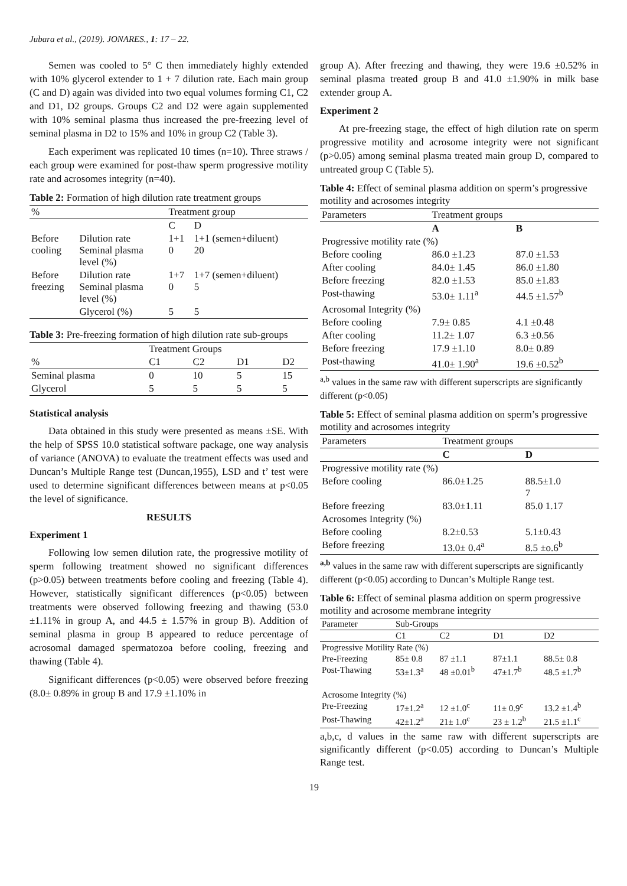Jubara et al., (2019). JONARES., 1: 17 – 22.
Semen was cooled to 5° C then immediately highly extended with 10% glycerol extender to 1 + 7 dilution rate. Each main group (C and D) again was divided into two equal volumes forming C1, C2 and D1, D2 groups. Groups C2 and D2 were again supplemented with 10% seminal plasma thus increased the pre-freezing level of seminal plasma in D2 to 15% and 10% in group C2 (Table 3).
Each experiment was replicated 10 times (n=10). Three straws / each group were examined for post-thaw sperm progressive motility rate and acrosomes integrity (n=40).
Table 2: Formation of high dilution rate treatment groups
| % | | Treatment group | |
| --- | --- | --- | --- |
| | | C | D |
| Before cooling | Dilution rate Seminal plasma level (%) | 1+1 0 | 1+1 (semen+diluent) 20 |
| Before freezing | Dilution rate Seminal plasma level (%) | 1+7 0 | 1+7 (semen+diluent) 5 |
| | Glycerol (%) | 5 | 5 |
Table 3: Pre-freezing formation of high dilution rate sub-groups
| | Treatment Groups | | | |
| --- | --- | --- | --- | --- |
| % | C1 | C2 | D1 | D2 |
| Seminal plasma | 0 | 10 | 5 | 15 |
| Glycerol | 5 | 5 | 5 | 5 |
Statistical analysis
Data obtained in this study were presented as means ±SE. With the help of SPSS 10.0 statistical software package, one way analysis of variance (ANOVA) to evaluate the treatment effects was used and Duncan’s Multiple Range test (Duncan,1955), LSD and t’ test were used to determine significant differences between means at p<0.05 the level of significance.
RESULTS
Experiment 1
Following low semen dilution rate, the progressive motility of sperm following treatment showed no significant differences (p>0.05) between treatments before cooling and freezing (Table 4). However, statistically significant differences (p<0.05) between treatments were observed following freezing and thawing (53.0 ±1.11% in group A, and 44.5 ± 1.57% in group B). Addition of seminal plasma in group B appeared to reduce percentage of acrosomal damaged spermatozoa before cooling, freezing and thawing (Table 4).
Significant differences (p<0.05) were observed before freezing (8.0± 0.89% in group B and 17.9 ±1.10% in
group A). After freezing and thawing, they were 19.6 ±0.52% in seminal plasma treated group B and 41.0 ±1.90% in milk base extender group A.
Experiment 2
At pre-freezing stage, the effect of high dilution rate on sperm progressive motility and acrosome integrity were not significant (p>0.05) among seminal plasma treated main group D, compared to untreated group C (Table 5).
Table 4: Effect of seminal plasma addition on sperm’s progressive motility and acrosomes integrity
| Parameters | Treatment groups | |
| --- | --- | --- |
| | A | B |
| Progressive motility rate (%) | | |
| Before cooling | 86.0 ±1.23 | 87.0 ±1.53 |
| After cooling | 84.0± 1.45 | 86.0 ±1.80 |
| Before freezing | 82.0 ±1.53 | 85.0 ±1.83 |
| Post-thawing | 53.0± 1.11<sup>a</sup> | 44.5 ±1.57<sup>b</sup> |
| Acrosomal Integrity (%) | | |
| Before cooling | 7.9± 0.85 | 4.1 ±0.48 |
| After cooling | 11.2± 1.07 | 6.3 ±0.56 |
| Before freezing | 17.9 ±1.10 | 8.0± 0.89 |
| Post-thawing | 41.0± 1.90<sup>a</sup> | 19.6 ±0.52<sup>b</sup> |
<sup>a,b</sup> values in the same raw with different superscripts are significantly different (p<0.05)
Table 5: Effect of seminal plasma addition on sperm’s progressive motility and acrosomes integrity
| Parameters | Treatment groups | |
| --- | --- | --- |
| | C | D |
| Progressive motility rate (%) | | |
| Before cooling | 86.0±1.25 | 88.5±1.0 7 |
| Before freezing | 83.0±1.11 | 85.0 1.17 |
| Acrosomes Integrity (%) | | |
| Before cooling | 8.2±0.53 | 5.1±0.43 |
| Before freezing | 13.0± 0.4<sup>a</sup> | 8.5 ±o.6<sup>b</sup> |
<sup>a,b</sup> values in the same raw with different superscripts are significantly different (p<0.05) according to Duncan’s Multiple Range test.
Table 6: Effect of seminal plasma addition on sperm progressive motility and acrosome membrane integrity
| Parameter | Sub-Groups | | | |
| --- | --- | --- | --- | --- |
| | C1 | C2 | D1 | D2 |
| Progressive Motility Rate (%) | | | | |
| Pre-Freezing | 85± 0.8 | 87 ±1.1 | 87±1.1 | 88.5± 0.8 |
| Post-Thawing | 53±1.3<sup>a</sup> | 48 ±0.01<sup>b</sup> | 47±1.7<sup>b</sup> | 48.5 ±1.7<sup>b</sup> |
| Acrosome Integrity (%) | | | | |
| Pre-Freezing | 17±1.2<sup>a</sup> | 12 ±1.0<sup>c</sup> | 11± 0.9<sup>c</sup> | 13.2 ±1.4<sup>b</sup> |
| Post-Thawing | 42±1.2<sup>a</sup> | 21± 1.0<sup>c</sup> | 23 ± 1.2<sup>b</sup> | 21.5 ±1.1<sup>c</sup> |
a,b,c, d values in the same raw with different superscripts are significantly different (p<0.05) according to Duncan’s Multiple Range test.
19